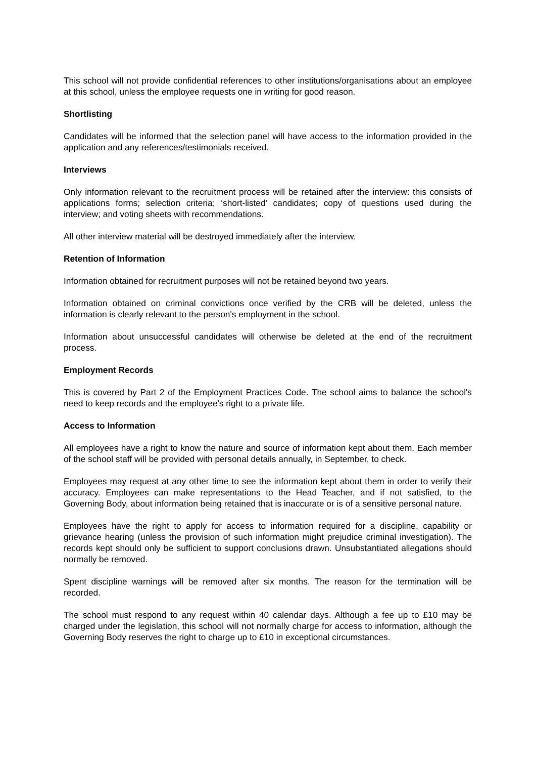This school will not provide confidential references to other institutions/organisations about an employee at this school, unless the employee requests one in writing for good reason.
Shortlisting
Candidates will be informed that the selection panel will have access to the information provided in the application and any references/testimonials received.
Interviews
Only information relevant to the recruitment process will be retained after the interview: this consists of applications forms; selection criteria; ‘short-listed’ candidates; copy of questions used during the interview; and voting sheets with recommendations.
All other interview material will be destroyed immediately after the interview.
Retention of Information
Information obtained for recruitment purposes will not be retained beyond two years.
Information obtained on criminal convictions once verified by the CRB will be deleted, unless the information is clearly relevant to the person's employment in the school.
Information about unsuccessful candidates will otherwise be deleted at the end of the recruitment process.
Employment Records
This is covered by Part 2 of the Employment Practices Code. The school aims to balance the school's need to keep records and the employee's right to a private life.
Access to Information
All employees have a right to know the nature and source of information kept about them. Each member of the school staff will be provided with personal details annually, in September, to check.
Employees may request at any other time to see the information kept about them in order to verify their accuracy. Employees can make representations to the Head Teacher, and if not satisfied, to the Governing Body, about information being retained that is inaccurate or is of a sensitive personal nature.
Employees have the right to apply for access to information required for a discipline, capability or grievance hearing (unless the provision of such information might prejudice criminal investigation). The records kept should only be sufficient to support conclusions drawn. Unsubstantiated allegations should normally be removed.
Spent discipline warnings will be removed after six months. The reason for the termination will be recorded.
The school must respond to any request within 40 calendar days. Although a fee up to £10 may be charged under the legislation, this school will not normally charge for access to information, although the Governing Body reserves the right to charge up to £10 in exceptional circumstances.